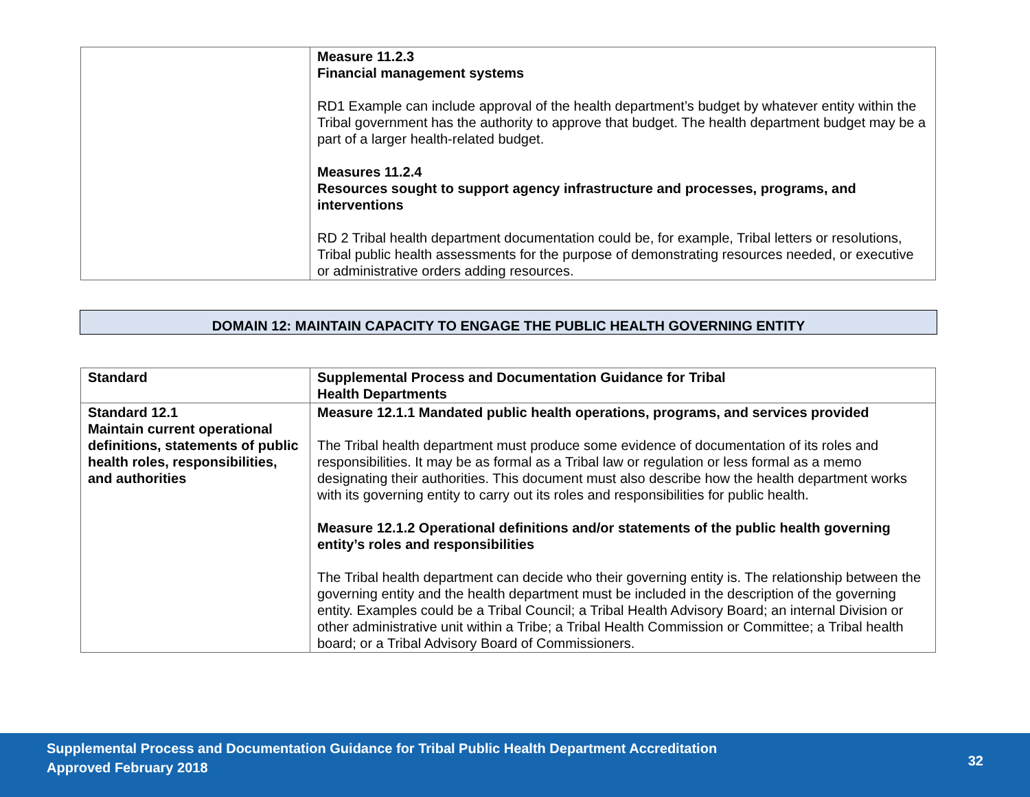| | Measure 11.2.3 Financial management systems RD1 Example can include approval of the health department’s budget by whatever entity within the Tribal government has the authority to approve that budget. The health department budget may be a part of a larger health-related budget. Measures 11.2.4 Resources sought to support agency infrastructure and processes, programs, and interventions RD 2 Tribal health department documentation could be, for example, Tribal letters or resolutions, Tribal public health assessments for the purpose of demonstrating resources needed, or executive or administrative orders adding resources. |
DOMAIN 12: MAINTAIN CAPACITY TO ENGAGE THE PUBLIC HEALTH GOVERNING ENTITY
| Standard | Supplemental Process and Documentation Guidance for Tribal Health Departments |
| Standard 12.1 Maintain current operational definitions, statements of public health roles, responsibilities, and authorities | Measure 12.1.1 Mandated public health operations, programs, and services provided The Tribal health department must produce some evidence of documentation of its roles and responsibilities. It may be as formal as a Tribal law or regulation or less formal as a memo designating their authorities. This document must also describe how the health department works with its governing entity to carry out its roles and responsibilities for public health. Measure 12.1.2 Operational definitions and/or statements of the public health governing entity’s roles and responsibilities The Tribal health department can decide who their governing entity is. The relationship between the governing entity and the health department must be included in the description of the governing entity. Examples could be a Tribal Council; a Tribal Health Advisory Board; an internal Division or other administrative unit within a Tribe; a Tribal Health Commission or Committee; a Tribal health board; or a Tribal Advisory Board of Commissioners. |
Supplemental Process and Documentation Guidance for Tribal Public Health Department Accreditation
Approved February 2018
32